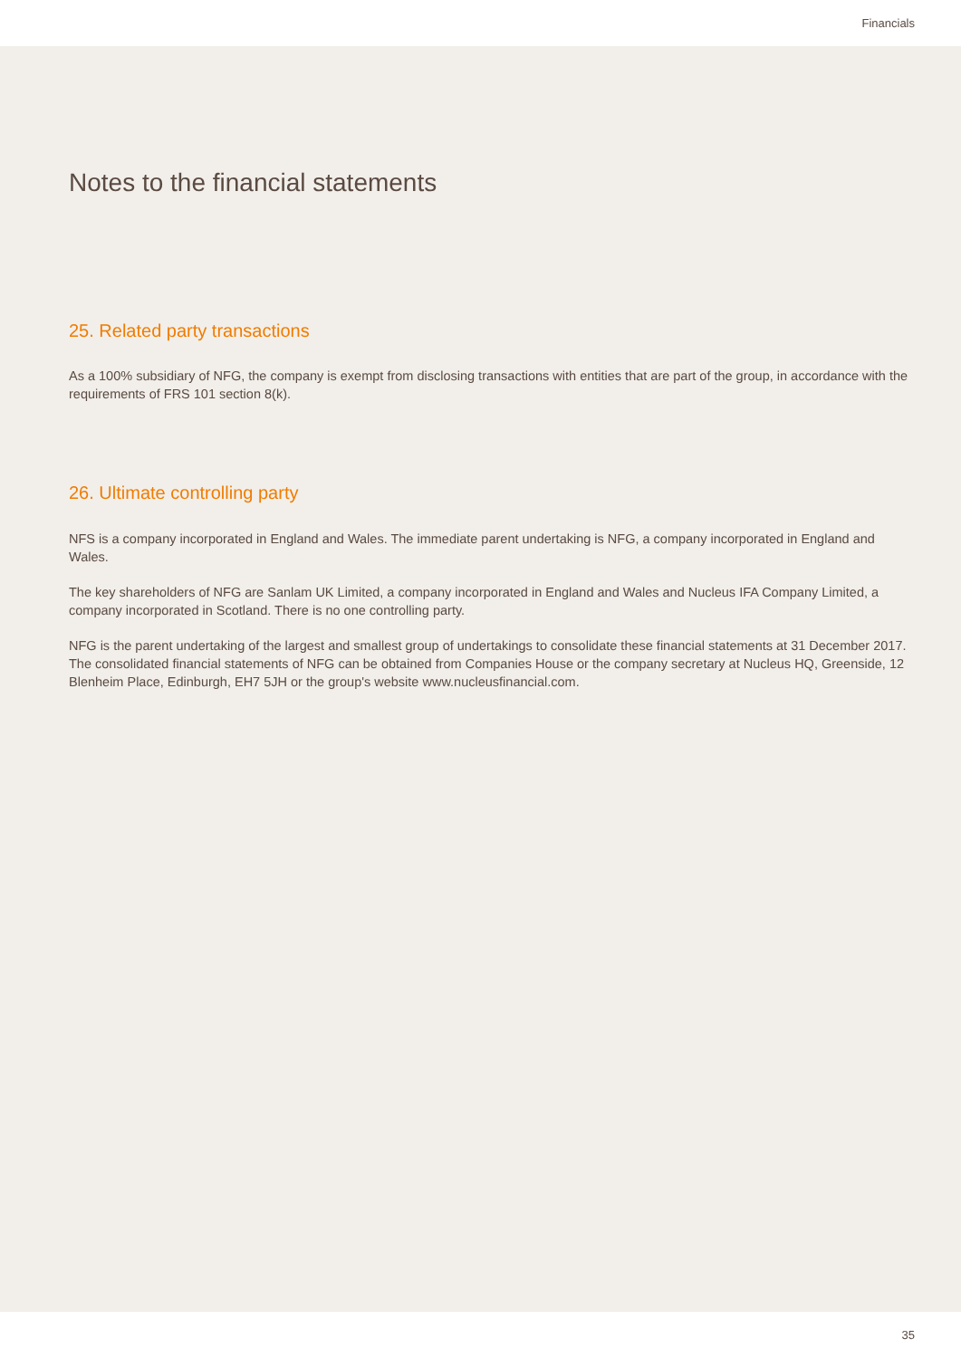Financials
Notes to the financial statements
25. Related party transactions
As a 100% subsidiary of NFG, the company is exempt from disclosing transactions with entities that are part of the group, in accordance with the requirements of FRS 101 section 8(k).
26. Ultimate controlling party
NFS is a company incorporated in England and Wales. The immediate parent undertaking is NFG, a company incorporated in England and Wales.
The key shareholders of NFG are Sanlam UK Limited, a company incorporated in England and Wales and Nucleus IFA Company Limited, a company incorporated in Scotland. There is no one controlling party.
NFG is the parent undertaking of the largest and smallest group of undertakings to consolidate these financial statements at 31 December 2017. The consolidated financial statements of NFG can be obtained from Companies House or the company secretary at Nucleus HQ, Greenside, 12 Blenheim Place, Edinburgh, EH7 5JH or the group's website www.nucleusfinancial.com.
35